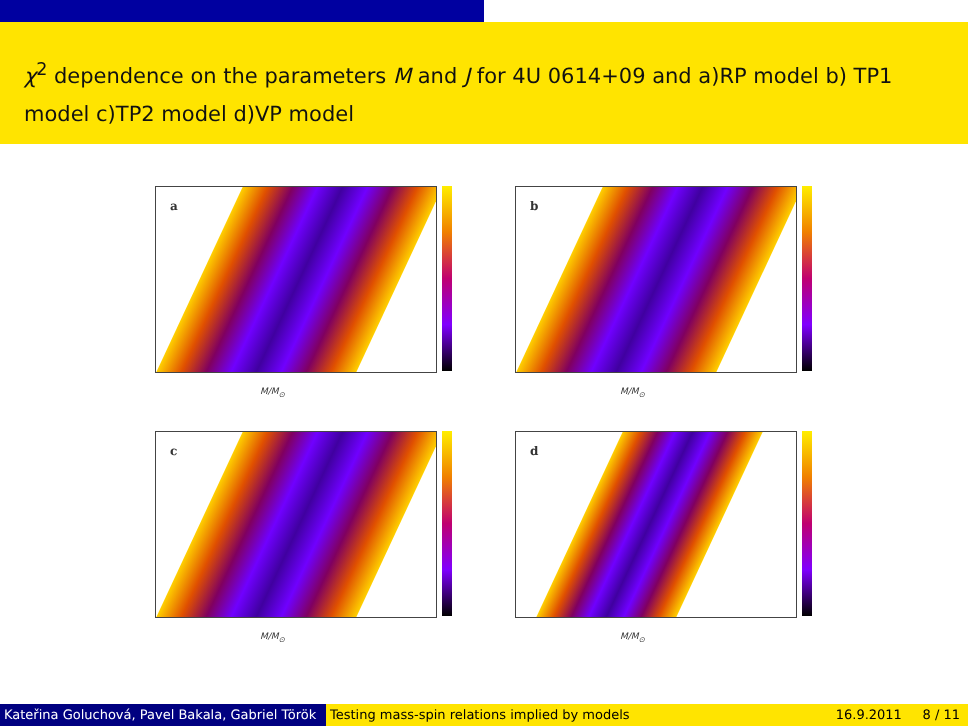χ<sup>2</sup> dependence on the parameters M and J for 4U 0614+09 and a)RP model b) TP1 model c)TP2 model d)VP model
a
M/M<sub>⊙</sub>
b
M/M<sub>⊙</sub>
c
M/M<sub>⊙</sub>
d
M/M<sub>⊙</sub>
Kateřina Goluchová, Pavel Bakala, Gabriel Török Testing mass-spin relations implied by models 16.9.2011 8 / 11